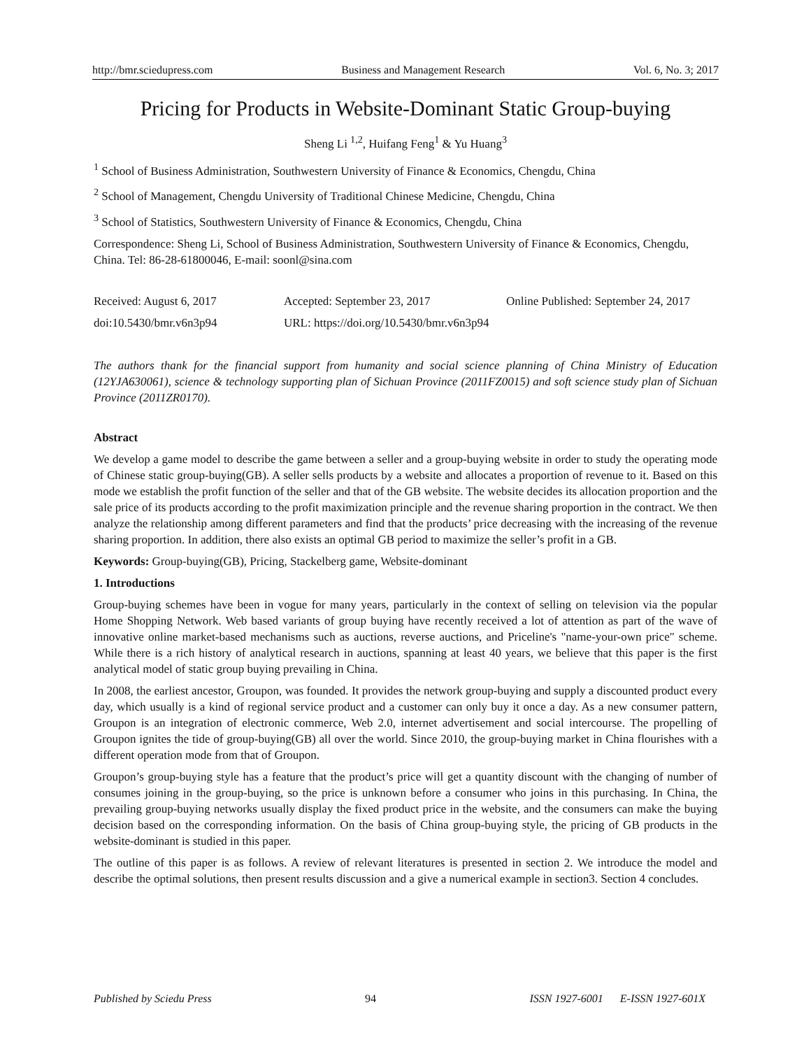http://bmr.sciedupress.com Business and Management Research Vol. 6, No. 3; 2017
Pricing for Products in Website-Dominant Static Group-buying
Sheng Li <sup>1,2</sup>, Huifang Feng<sup>1</sup> & Yu Huang<sup>3</sup>
<sup>1</sup> School of Business Administration, Southwestern University of Finance & Economics, Chengdu, China
<sup>2</sup> School of Management, Chengdu University of Traditional Chinese Medicine, Chengdu, China
<sup>3</sup> School of Statistics, Southwestern University of Finance & Economics, Chengdu, China
Correspondence: Sheng Li, School of Business Administration, Southwestern University of Finance & Economics, Chengdu, China. Tel: 86-28-61800046, E-mail: soonl@sina.com
Received: August 6, 2017 Accepted: September 23, 2017 Online Published: September 24, 2017
doi:10.5430/bmr.v6n3p94 URL: https://doi.org/10.5430/bmr.v6n3p94
The authors thank for the financial support from humanity and social science planning of China Ministry of Education (12YJA630061), science & technology supporting plan of Sichuan Province (2011FZ0015) and soft science study plan of Sichuan Province (2011ZR0170).
Abstract
We develop a game model to describe the game between a seller and a group-buying website in order to study the operating mode of Chinese static group-buying(GB). A seller sells products by a website and allocates a proportion of revenue to it. Based on this mode we establish the profit function of the seller and that of the GB website. The website decides its allocation proportion and the sale price of its products according to the profit maximization principle and the revenue sharing proportion in the contract. We then analyze the relationship among different parameters and find that the products’ price decreasing with the increasing of the revenue sharing proportion. In addition, there also exists an optimal GB period to maximize the seller’s profit in a GB.
Keywords: Group-buying(GB), Pricing, Stackelberg game, Website-dominant
1. Introductions
Group-buying schemes have been in vogue for many years, particularly in the context of selling on television via the popular Home Shopping Network. Web based variants of group buying have recently received a lot of attention as part of the wave of innovative online market-based mechanisms such as auctions, reverse auctions, and Priceline's "name-your-own price" scheme. While there is a rich history of analytical research in auctions, spanning at least 40 years, we believe that this paper is the first analytical model of static group buying prevailing in China.
In 2008, the earliest ancestor, Groupon, was founded. It provides the network group-buying and supply a discounted product every day, which usually is a kind of regional service product and a customer can only buy it once a day. As a new consumer pattern, Groupon is an integration of electronic commerce, Web 2.0, internet advertisement and social intercourse. The propelling of Groupon ignites the tide of group-buying(GB) all over the world. Since 2010, the group-buying market in China flourishes with a different operation mode from that of Groupon.
Groupon’s group-buying style has a feature that the product’s price will get a quantity discount with the changing of number of consumes joining in the group-buying, so the price is unknown before a consumer who joins in this purchasing. In China, the prevailing group-buying networks usually display the fixed product price in the website, and the consumers can make the buying decision based on the corresponding information. On the basis of China group-buying style, the pricing of GB products in the website-dominant is studied in this paper.
The outline of this paper is as follows. A review of relevant literatures is presented in section 2. We introduce the model and describe the optimal solutions, then present results discussion and a give a numerical example in section3. Section 4 concludes.
Published by Sciedu Press 94 ISSN 1927-6001 E-ISSN 1927-601X